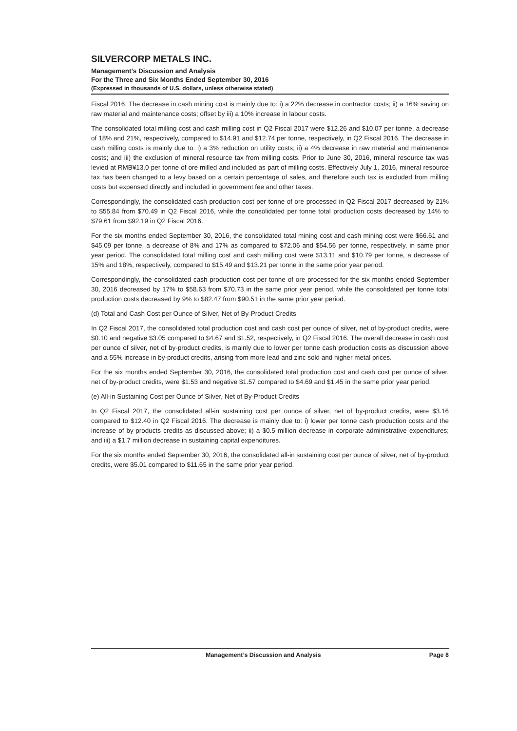SILVERCORP METALS INC.
Management’s Discussion and Analysis
For the Three and Six Months Ended September 30, 2016
(Expressed in thousands of U.S. dollars, unless otherwise stated)
Fiscal 2016. The decrease in cash mining cost is mainly due to: i) a 22% decrease in contractor costs; ii) a 16% saving on raw material and maintenance costs; offset by iii) a 10% increase in labour costs.
The consolidated total milling cost and cash milling cost in Q2 Fiscal 2017 were $12.26 and $10.07 per tonne, a decrease of 18% and 21%, respectively, compared to $14.91 and $12.74 per tonne, respectively, in Q2 Fiscal 2016. The decrease in cash milling costs is mainly due to: i) a 3% reduction on utility costs; ii) a 4% decrease in raw material and maintenance costs; and iii) the exclusion of mineral resource tax from milling costs. Prior to June 30, 2016, mineral resource tax was levied at RMB¥13.0 per tonne of ore milled and included as part of milling costs. Effectively July 1, 2016, mineral resource tax has been changed to a levy based on a certain percentage of sales, and therefore such tax is excluded from milling costs but expensed directly and included in government fee and other taxes.
Correspondingly, the consolidated cash production cost per tonne of ore processed in Q2 Fiscal 2017 decreased by 21% to $55.84 from $70.49 in Q2 Fiscal 2016, while the consolidated per tonne total production costs decreased by 14% to $79.61 from $92.19 in Q2 Fiscal 2016.
For the six months ended September 30, 2016, the consolidated total mining cost and cash mining cost were $66.61 and $45.09 per tonne, a decrease of 8% and 17% as compared to $72.06 and $54.56 per tonne, respectively, in same prior year period. The consolidated total milling cost and cash milling cost were $13.11 and $10.79 per tonne, a decrease of 15% and 18%, respectively, compared to $15.49 and $13.21 per tonne in the same prior year period.
Correspondingly, the consolidated cash production cost per tonne of ore processed for the six months ended September 30, 2016 decreased by 17% to $58.63 from $70.73 in the same prior year period, while the consolidated per tonne total production costs decreased by 9% to $82.47 from $90.51 in the same prior year period.
(d) Total and Cash Cost per Ounce of Silver, Net of By-Product Credits
In Q2 Fiscal 2017, the consolidated total production cost and cash cost per ounce of silver, net of by-product credits, were $0.10 and negative $3.05 compared to $4.67 and $1.52, respectively, in Q2 Fiscal 2016. The overall decrease in cash cost per ounce of silver, net of by-product credits, is mainly due to lower per tonne cash production costs as discussion above and a 55% increase in by-product credits, arising from more lead and zinc sold and higher metal prices.
For the six months ended September 30, 2016, the consolidated total production cost and cash cost per ounce of silver, net of by-product credits, were $1.53 and negative $1.57 compared to $4.69 and $1.45 in the same prior year period.
(e) All-in Sustaining Cost per Ounce of Silver, Net of By-Product Credits
In Q2 Fiscal 2017, the consolidated all-in sustaining cost per ounce of silver, net of by-product credits, were $3.16 compared to $12.40 in Q2 Fiscal 2016. The decrease is mainly due to: i) lower per tonne cash production costs and the increase of by-products credits as discussed above; ii) a $0.5 million decrease in corporate administrative expenditures; and iii) a $1.7 million decrease in sustaining capital expenditures.
For the six months ended September 30, 2016, the consolidated all-in sustaining cost per ounce of silver, net of by-product credits, were $5.01 compared to $11.65 in the same prior year period.
Management’s Discussion and Analysis Page 8